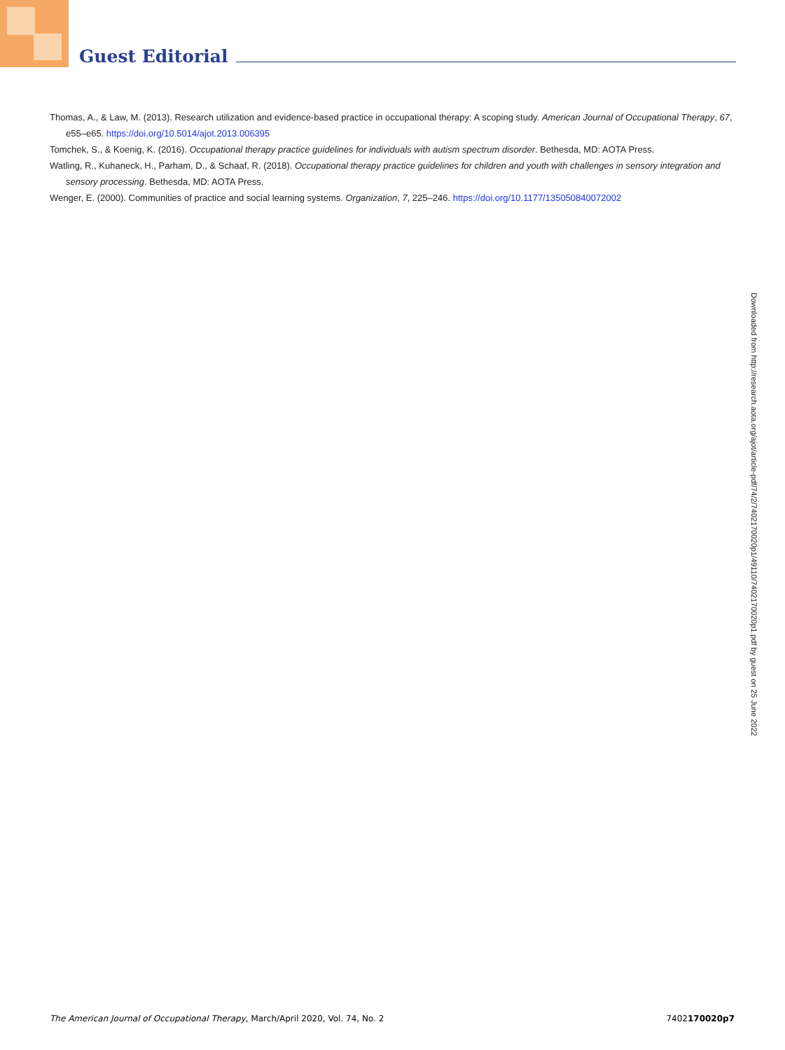Guest Editorial
Thomas, A., & Law, M. (2013). Research utilization and evidence-based practice in occupational therapy: A scoping study. American Journal of Occupational Therapy, 67, e55–e65. https://doi.org/10.5014/ajot.2013.006395
Tomchek, S., & Koenig, K. (2016). Occupational therapy practice guidelines for individuals with autism spectrum disorder. Bethesda, MD: AOTA Press.
Watling, R., Kuhaneck, H., Parham, D., & Schaaf, R. (2018). Occupational therapy practice guidelines for children and youth with challenges in sensory integration and sensory processing. Bethesda, MD: AOTA Press.
Wenger, E. (2000). Communities of practice and social learning systems. Organization, 7, 225–246. https://doi.org/10.1177/135050840072002
Downloaded from http://research.aota.org/ajot/article-pdf/74/2/7402170020p1/49110/7402170020p1.pdf by guest on 25 June 2022
The American Journal of Occupational Therapy, March/April 2020, Vol. 74, No. 2 7402170020p7